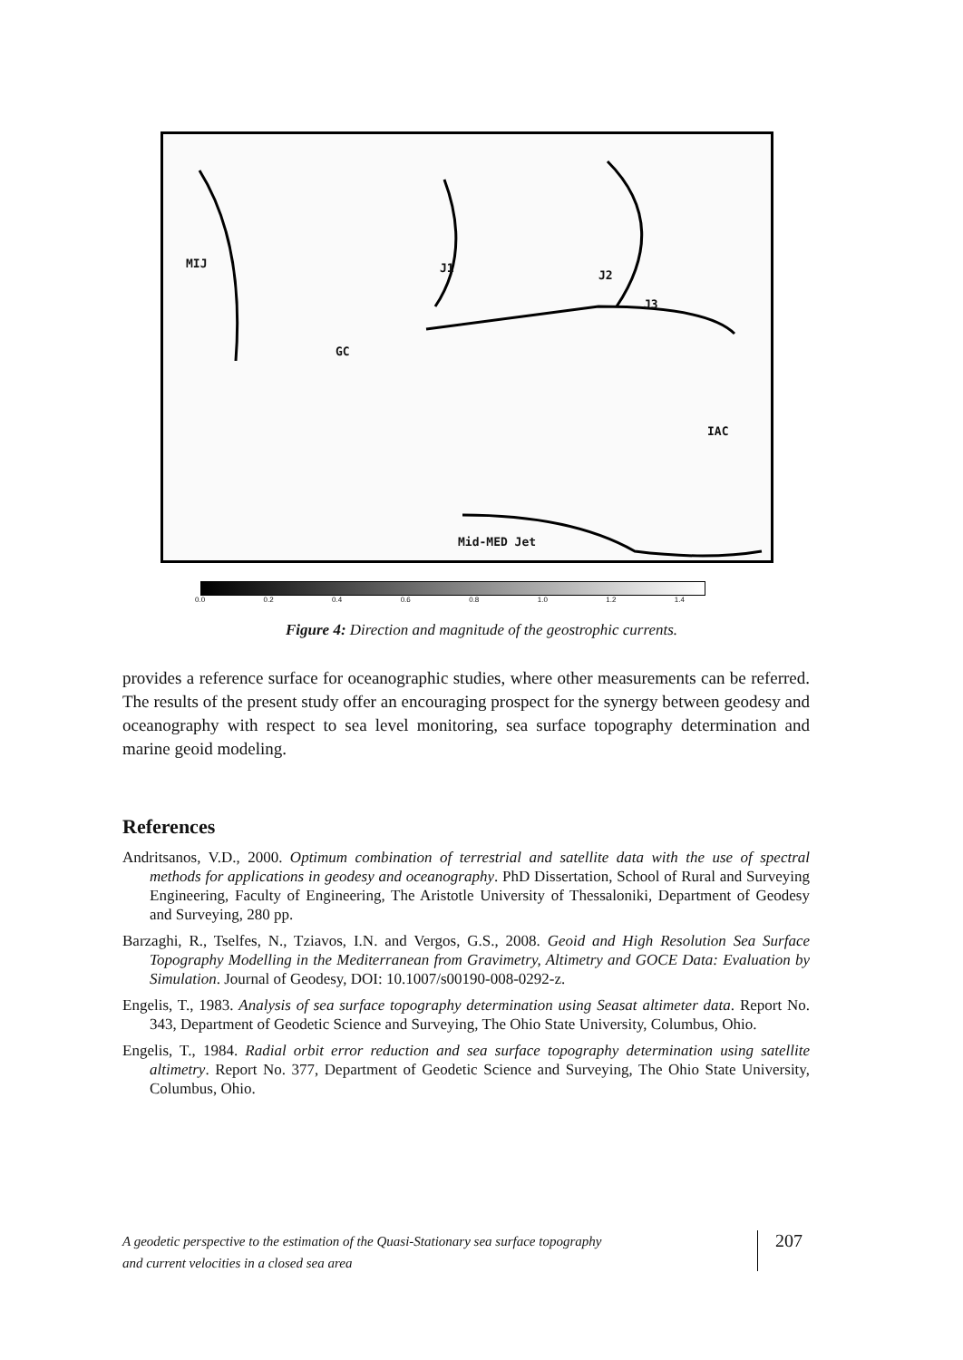MIJ J1
J2
J3
GC
IAC
Mid-MED Jet
0.0 0.2 0.4 0.6 0.8 1.0 1.2 1.4
Figure 4: Direction and magnitude of the geostrophic currents.
provides a reference surface for oceanographic studies, where other measurements can be referred. The results of the present study offer an encouraging prospect for the synergy between geodesy and oceanography with respect to sea level monitoring, sea surface topography determination and marine geoid modeling.
References
Andritsanos, V.D., 2000. Optimum combination of terrestrial and satellite data with the use of spectral methods for applications in geodesy and oceanography. PhD Dissertation, School of Rural and Surveying Engineering, Faculty of Engineering, The Aristotle University of Thessaloniki, Department of Geodesy and Surveying, 280 pp.
Barzaghi, R., Tselfes, N., Tziavos, I.N. and Vergos, G.S., 2008. Geoid and High Resolution Sea Surface Topography Modelling in the Mediterranean from Gravimetry, Altimetry and GOCE Data: Evaluation by Simulation. Journal of Geodesy, DOI: 10.1007/s00190-008-0292-z.
Engelis, T., 1983. Analysis of sea surface topography determination using Seasat altimeter data. Report No. 343, Department of Geodetic Science and Surveying, The Ohio State University, Columbus, Ohio.
Engelis, T., 1984. Radial orbit error reduction and sea surface topography determination using satellite altimetry. Report No. 377, Department of Geodetic Science and Surveying, The Ohio State University, Columbus, Ohio.
A geodetic perspective to the estimation of the Quasi-Stationary sea surface topography
and current velocities in a closed sea area
207